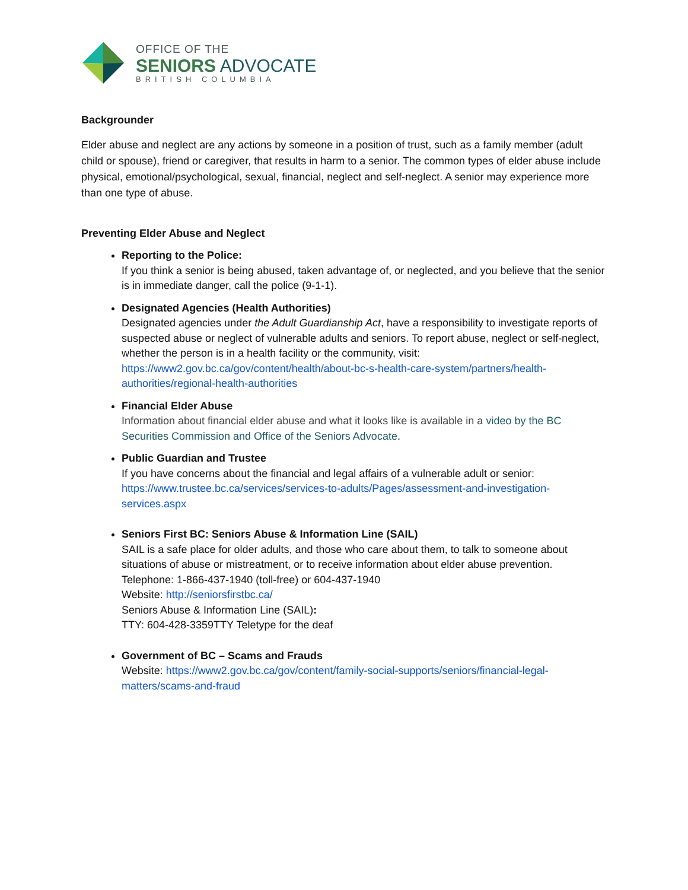OFFICE OF THE
SENIORS ADVOCATE
BRITISH COLUMBIA
Backgrounder
Elder abuse and neglect are any actions by someone in a position of trust, such as a family member (adult child or spouse), friend or caregiver, that results in harm to a senior. The common types of elder abuse include physical, emotional/psychological, sexual, financial, neglect and self-neglect. A senior may experience more than one type of abuse.
Preventing Elder Abuse and Neglect
Reporting to the Police:
If you think a senior is being abused, taken advantage of, or neglected, and you believe that the senior is in immediate danger, call the police (9-1-1).
Designated Agencies (Health Authorities)
Designated agencies under the Adult Guardianship Act, have a responsibility to investigate reports of suspected abuse or neglect of vulnerable adults and seniors. To report abuse, neglect or self-neglect, whether the person is in a health facility or the community, visit: https://www2.gov.bc.ca/gov/content/health/about-bc-s-health-care-system/partners/health-authorities/regional-health-authorities
Financial Elder Abuse
Information about financial elder abuse and what it looks like is available in a video by the BC Securities Commission and Office of the Seniors Advocate.
Public Guardian and Trustee
If you have concerns about the financial and legal affairs of a vulnerable adult or senior: https://www.trustee.bc.ca/services/services-to-adults/Pages/assessment-and-investigation-services.aspx
Seniors First BC: Seniors Abuse & Information Line (SAIL)
SAIL is a safe place for older adults, and those who care about them, to talk to someone about situations of abuse or mistreatment, or to receive information about elder abuse prevention.
Telephone: 1-866-437-1940 (toll-free) or 604-437-1940
Website: http://seniorsfirstbc.ca/
Seniors Abuse & Information Line (SAIL):
TTY: 604-428-3359TTY Teletype for the deaf
Government of BC – Scams and Frauds
Website: https://www2.gov.bc.ca/gov/content/family-social-supports/seniors/financial-legal-matters/scams-and-fraud